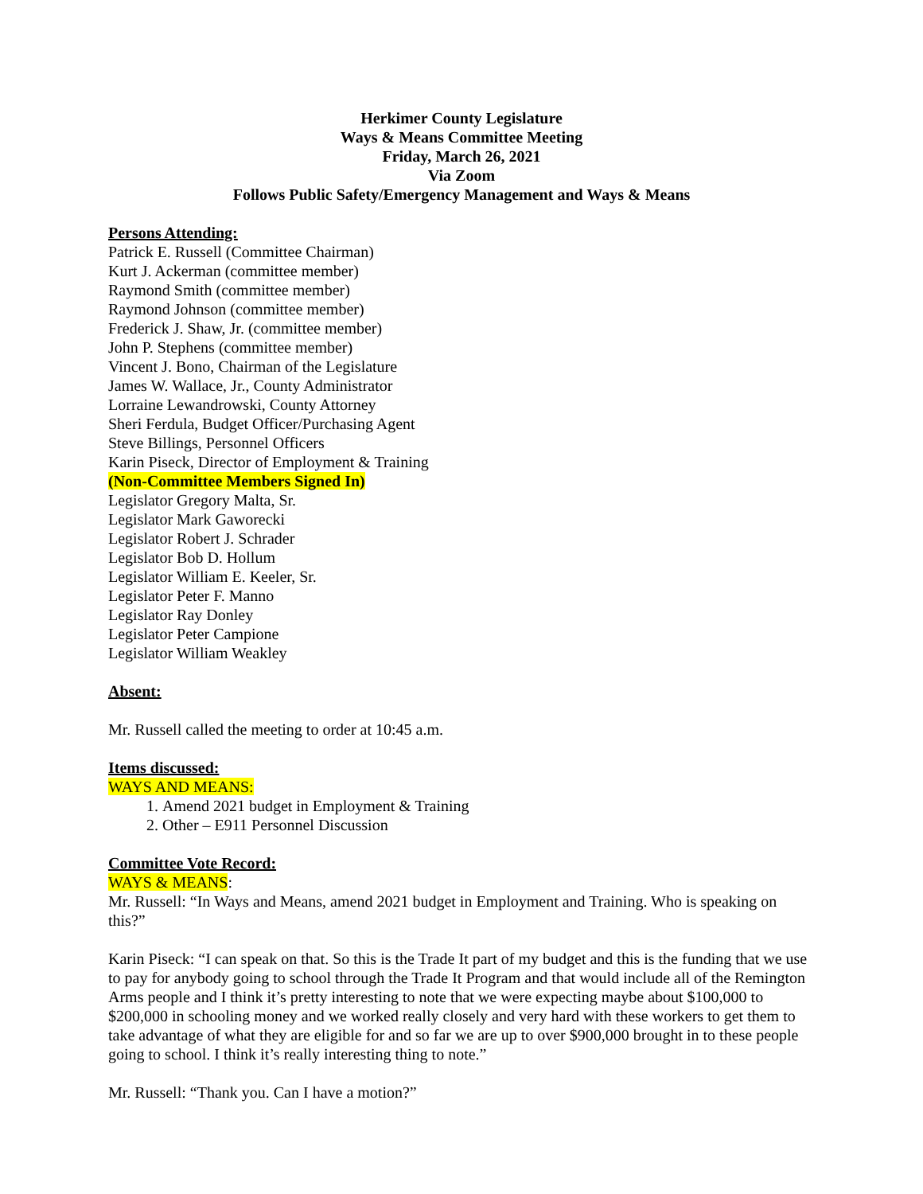Herkimer County Legislature
Ways & Means Committee Meeting
Friday, March 26, 2021
Via Zoom
Follows Public Safety/Emergency Management and Ways & Means
Persons Attending:
Patrick E. Russell (Committee Chairman)
Kurt J. Ackerman (committee member)
Raymond Smith (committee member)
Raymond Johnson (committee member)
Frederick J. Shaw, Jr. (committee member)
John P. Stephens (committee member)
Vincent J. Bono, Chairman of the Legislature
James W. Wallace, Jr., County Administrator
Lorraine Lewandrowski, County Attorney
Sheri Ferdula, Budget Officer/Purchasing Agent
Steve Billings, Personnel Officers
Karin Piseck, Director of Employment & Training
(Non-Committee Members Signed In)
Legislator Gregory Malta, Sr.
Legislator Mark Gaworecki
Legislator Robert J. Schrader
Legislator Bob D. Hollum
Legislator William E. Keeler, Sr.
Legislator Peter F. Manno
Legislator Ray Donley
Legislator Peter Campione
Legislator William Weakley
Absent:
Mr. Russell called the meeting to order at 10:45 a.m.
Items discussed:
WAYS AND MEANS:
1. Amend 2021 budget in Employment & Training
2. Other – E911 Personnel Discussion
Committee Vote Record:
WAYS & MEANS:
Mr. Russell: “In Ways and Means, amend 2021 budget in Employment and Training. Who is speaking on this?”
Karin Piseck: “I can speak on that. So this is the Trade It part of my budget and this is the funding that we use to pay for anybody going to school through the Trade It Program and that would include all of the Remington Arms people and I think it’s pretty interesting to note that we were expecting maybe about $100,000 to $200,000 in schooling money and we worked really closely and very hard with these workers to get them to take advantage of what they are eligible for and so far we are up to over $900,000 brought in to these people going to school. I think it’s really interesting thing to note.”
Mr. Russell: “Thank you. Can I have a motion?”